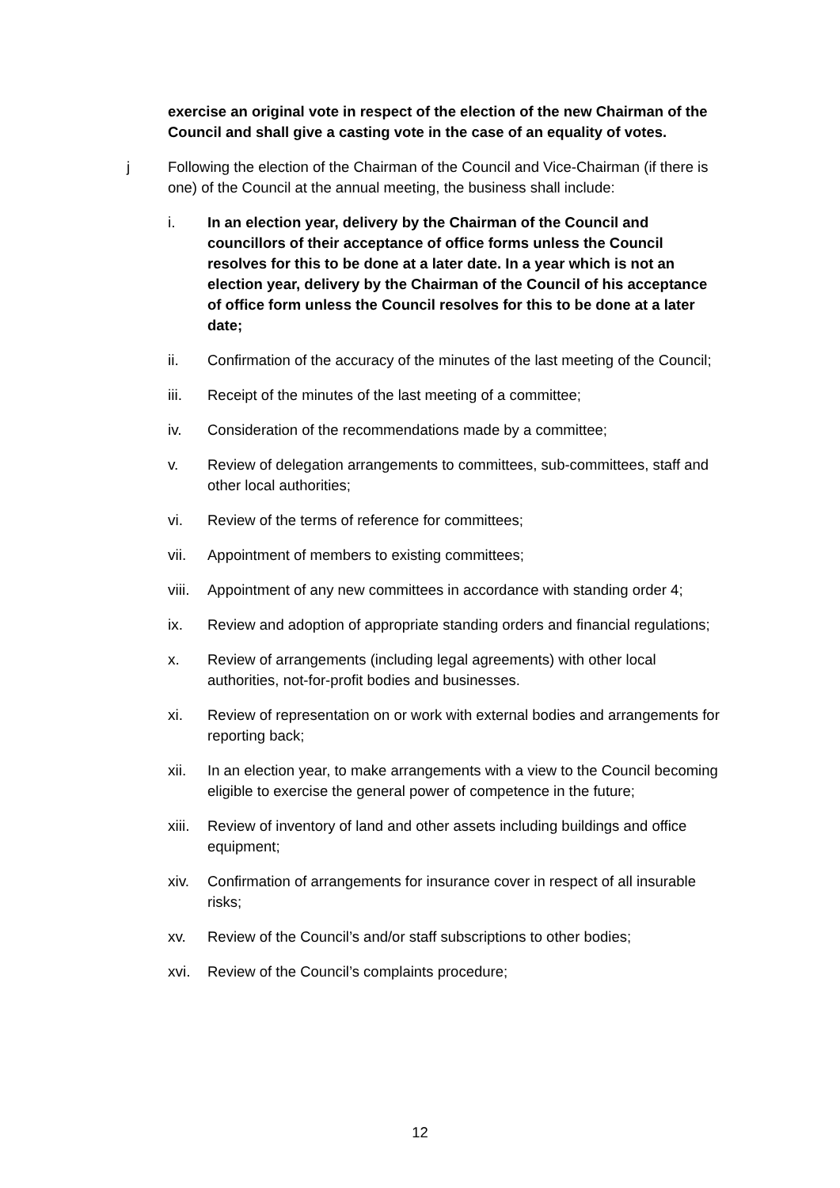exercise an original vote in respect of the election of the new Chairman of the Council and shall give a casting vote in the case of an equality of votes.
j Following the election of the Chairman of the Council and Vice-Chairman (if there is one) of the Council at the annual meeting, the business shall include:
i. In an election year, delivery by the Chairman of the Council and councillors of their acceptance of office forms unless the Council resolves for this to be done at a later date. In a year which is not an election year, delivery by the Chairman of the Council of his acceptance of office form unless the Council resolves for this to be done at a later date;
ii. Confirmation of the accuracy of the minutes of the last meeting of the Council;
iii. Receipt of the minutes of the last meeting of a committee;
iv. Consideration of the recommendations made by a committee;
v. Review of delegation arrangements to committees, sub-committees, staff and other local authorities;
vi. Review of the terms of reference for committees;
vii. Appointment of members to existing committees;
viii.
Appointment of any new committees in accordance with standing order 4;
ix. Review and adoption of appropriate standing orders and financial regulations;
x. Review of arrangements (including legal agreements) with other local authorities, not-for-profit bodies and businesses.
xi. Review of representation on or work with external bodies and arrangements for reporting back;
xii. In an election year, to make arrangements with a view to the Council becoming eligible to exercise the general power of competence in the future;
xiii.
Review of inventory of land and other assets including buildings and office equipment;
xiv. Confirmation of arrangements for insurance cover in respect of all insurable risks;
xv. Review of the Council’s and/or staff subscriptions to other bodies;
xvi. Review of the Council’s complaints procedure;
12